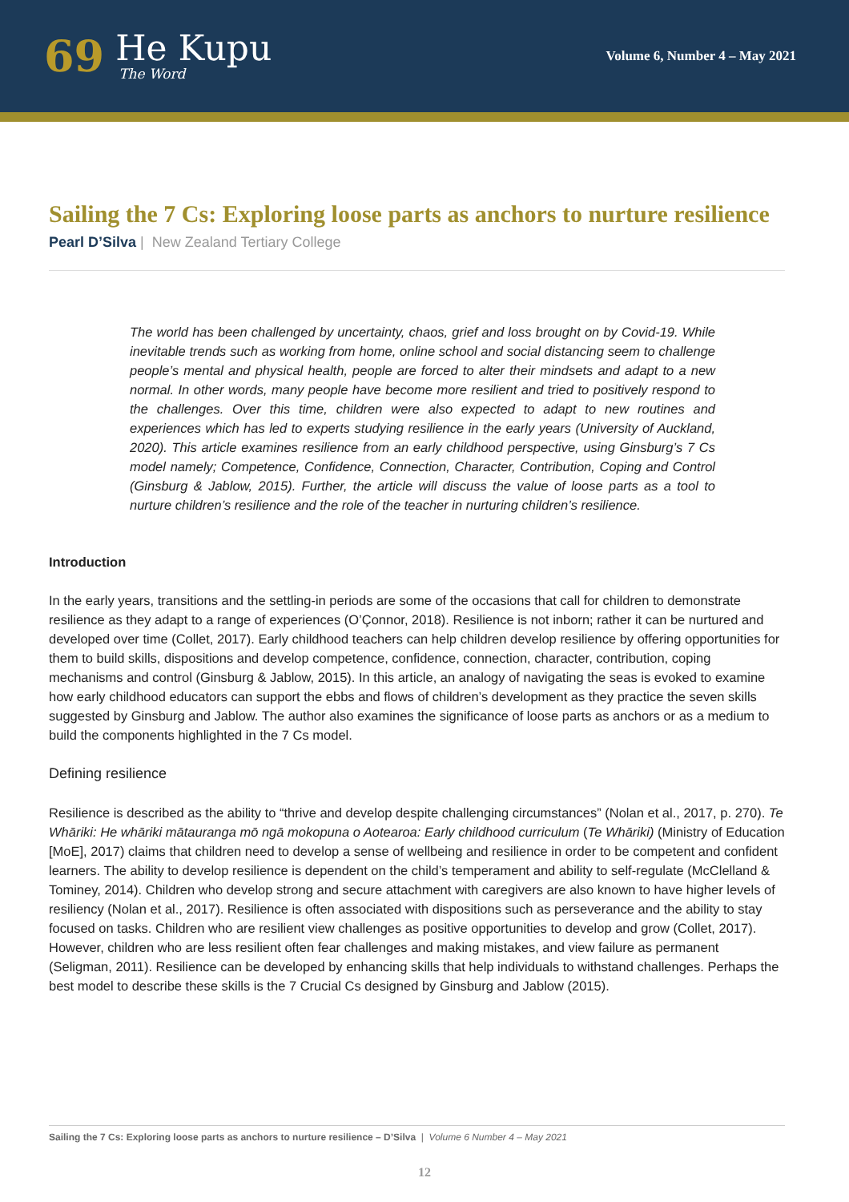69
He Kupu
The Word
Volume 6, Number 4 – May 2021
Sailing the 7 Cs: Exploring loose parts as anchors to nurture resilience
Pearl D’Silva | New Zealand Tertiary College
The world has been challenged by uncertainty, chaos, grief and loss brought on by Covid-19. While inevitable trends such as working from home, online school and social distancing seem to challenge people’s mental and physical health, people are forced to alter their mindsets and adapt to a new normal. In other words, many people have become more resilient and tried to positively respond to the challenges. Over this time, children were also expected to adapt to new routines and experiences which has led to experts studying resilience in the early years (University of Auckland, 2020). This article examines resilience from an early childhood perspective, using Ginsburg’s 7 Cs model namely; Competence, Confidence, Connection, Character, Contribution, Coping and Control (Ginsburg & Jablow, 2015). Further, the article will discuss the value of loose parts as a tool to nurture children’s resilience and the role of the teacher in nurturing children’s resilience.
Introduction
In the early years, transitions and the settling-in periods are some of the occasions that call for children to demonstrate resilience as they adapt to a range of experiences (O’Çonnor, 2018). Resilience is not inborn; rather it can be nurtured and developed over time (Collet, 2017). Early childhood teachers can help children develop resilience by offering opportunities for them to build skills, dispositions and develop competence, confidence, connection, character, contribution, coping mechanisms and control (Ginsburg & Jablow, 2015). In this article, an analogy of navigating the seas is evoked to examine how early childhood educators can support the ebbs and flows of children’s development as they practice the seven skills suggested by Ginsburg and Jablow. The author also examines the significance of loose parts as anchors or as a medium to build the components highlighted in the 7 Cs model.
Defining resilience
Resilience is described as the ability to “thrive and develop despite challenging circumstances” (Nolan et al., 2017, p. 270). Te Whāriki: He whāriki mātauranga mō ngā mokopuna o Aotearoa: Early childhood curriculum (Te Whāriki) (Ministry of Education [MoE], 2017) claims that children need to develop a sense of wellbeing and resilience in order to be competent and confident learners. The ability to develop resilience is dependent on the child’s temperament and ability to self-regulate (McClelland & Tominey, 2014). Children who develop strong and secure attachment with caregivers are also known to have higher levels of resiliency (Nolan et al., 2017). Resilience is often associated with dispositions such as perseverance and the ability to stay focused on tasks. Children who are resilient view challenges as positive opportunities to develop and grow (Collet, 2017). However, children who are less resilient often fear challenges and making mistakes, and view failure as permanent (Seligman, 2011). Resilience can be developed by enhancing skills that help individuals to withstand challenges. Perhaps the best model to describe these skills is the 7 Crucial Cs designed by Ginsburg and Jablow (2015).
Sailing the 7 Cs: Exploring loose parts as anchors to nurture resilience – D’Silva | Volume 6 Number 4 – May 2021
12